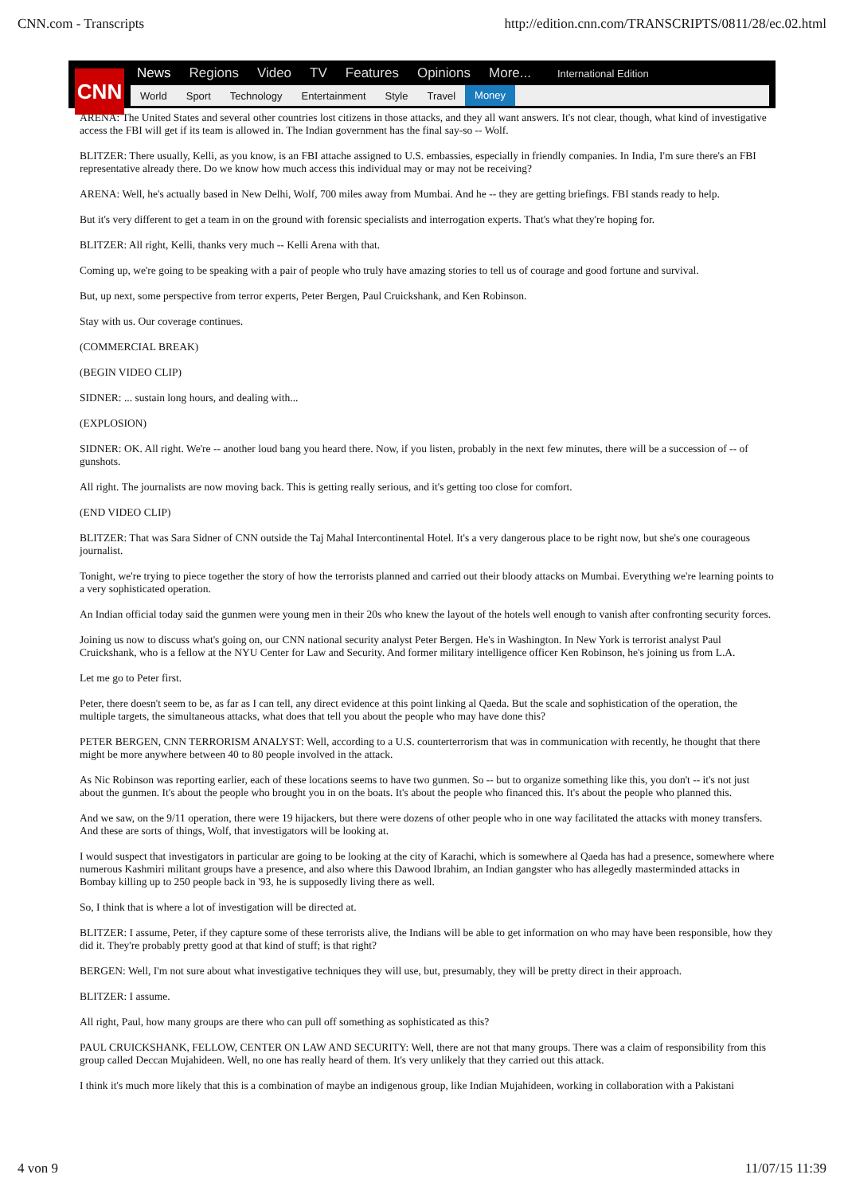CNN.com - Transcripts http://edition.cnn.com/TRANSCRIPTS/0811/28/ec.02.html
CNN
News Regions Video TV Features Opinions More... International Edition
World Sport Technology Entertainment Style Travel Money
ARENA: The United States and several other countries lost citizens in those attacks, and they all want answers. It's not clear, though, what kind of investigative access the FBI will get if its team is allowed in. The Indian government has the final say-so -- Wolf.
BLITZER: There usually, Kelli, as you know, is an FBI attache assigned to U.S. embassies, especially in friendly companies. In India, I'm sure there's an FBI representative already there. Do we know how much access this individual may or may not be receiving?
ARENA: Well, he's actually based in New Delhi, Wolf, 700 miles away from Mumbai. And he -- they are getting briefings. FBI stands ready to help.
But it's very different to get a team in on the ground with forensic specialists and interrogation experts. That's what they're hoping for.
BLITZER: All right, Kelli, thanks very much -- Kelli Arena with that.
Coming up, we're going to be speaking with a pair of people who truly have amazing stories to tell us of courage and good fortune and survival.
But, up next, some perspective from terror experts, Peter Bergen, Paul Cruickshank, and Ken Robinson.
Stay with us. Our coverage continues.
(COMMERCIAL BREAK)
(BEGIN VIDEO CLIP)
SIDNER: ... sustain long hours, and dealing with...
(EXPLOSION)
SIDNER: OK. All right. We're -- another loud bang you heard there. Now, if you listen, probably in the next few minutes, there will be a succession of -- of gunshots.
All right. The journalists are now moving back. This is getting really serious, and it's getting too close for comfort.
(END VIDEO CLIP)
BLITZER: That was Sara Sidner of CNN outside the Taj Mahal Intercontinental Hotel. It's a very dangerous place to be right now, but she's one courageous journalist.
Tonight, we're trying to piece together the story of how the terrorists planned and carried out their bloody attacks on Mumbai. Everything we're learning points to a very sophisticated operation.
An Indian official today said the gunmen were young men in their 20s who knew the layout of the hotels well enough to vanish after confronting security forces.
Joining us now to discuss what's going on, our CNN national security analyst Peter Bergen. He's in Washington. In New York is terrorist analyst Paul Cruickshank, who is a fellow at the NYU Center for Law and Security. And former military intelligence officer Ken Robinson, he's joining us from L.A.
Let me go to Peter first.
Peter, there doesn't seem to be, as far as I can tell, any direct evidence at this point linking al Qaeda. But the scale and sophistication of the operation, the multiple targets, the simultaneous attacks, what does that tell you about the people who may have done this?
PETER BERGEN, CNN TERRORISM ANALYST: Well, according to a U.S. counterterrorism that was in communication with recently, he thought that there might be more anywhere between 40 to 80 people involved in the attack.
As Nic Robinson was reporting earlier, each of these locations seems to have two gunmen. So -- but to organize something like this, you don't -- it's not just about the gunmen. It's about the people who brought you in on the boats. It's about the people who financed this. It's about the people who planned this.
And we saw, on the 9/11 operation, there were 19 hijackers, but there were dozens of other people who in one way facilitated the attacks with money transfers. And these are sorts of things, Wolf, that investigators will be looking at.
I would suspect that investigators in particular are going to be looking at the city of Karachi, which is somewhere al Qaeda has had a presence, somewhere where numerous Kashmiri militant groups have a presence, and also where this Dawood Ibrahim, an Indian gangster who has allegedly masterminded attacks in Bombay killing up to 250 people back in '93, he is supposedly living there as well.
So, I think that is where a lot of investigation will be directed at.
BLITZER: I assume, Peter, if they capture some of these terrorists alive, the Indians will be able to get information on who may have been responsible, how they did it. They're probably pretty good at that kind of stuff; is that right?
BERGEN: Well, I'm not sure about what investigative techniques they will use, but, presumably, they will be pretty direct in their approach.
BLITZER: I assume.
All right, Paul, how many groups are there who can pull off something as sophisticated as this?
PAUL CRUICKSHANK, FELLOW, CENTER ON LAW AND SECURITY: Well, there are not that many groups. There was a claim of responsibility from this group called Deccan Mujahideen. Well, no one has really heard of them. It's very unlikely that they carried out this attack.
I think it's much more likely that this is a combination of maybe an indigenous group, like Indian Mujahideen, working in collaboration with a Pakistani
4 von 9 11/07/15 11:39